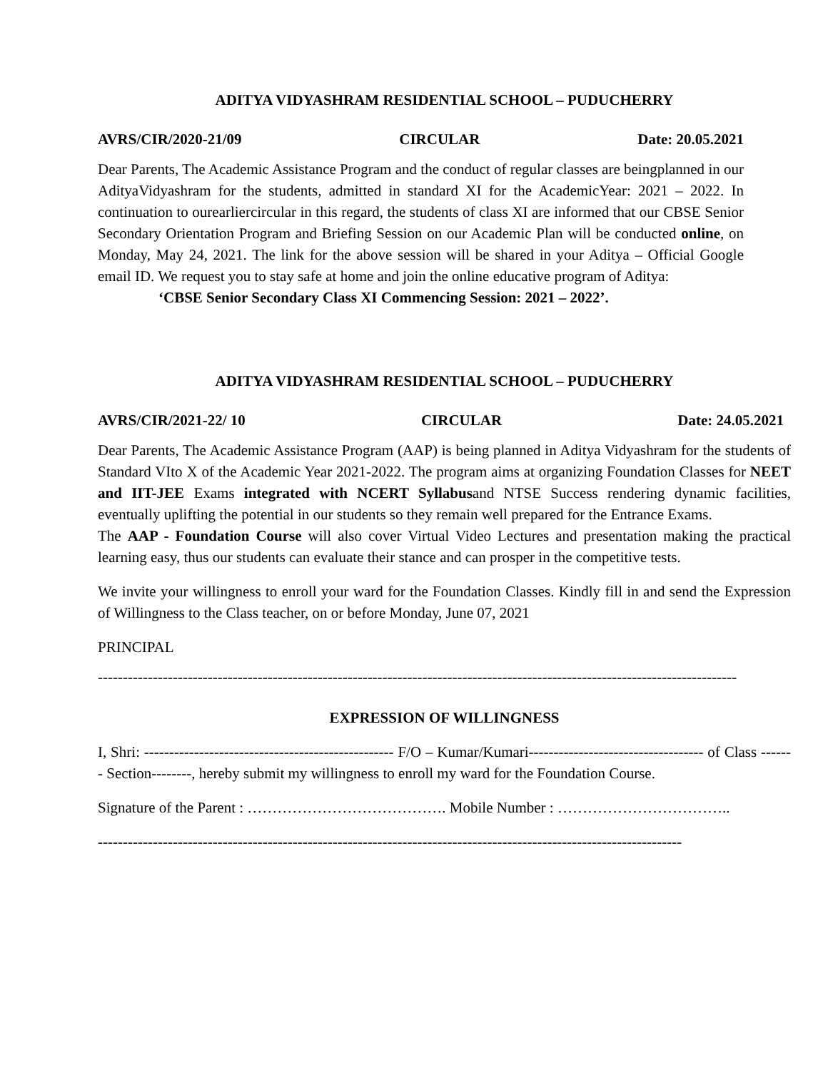ADITYA VIDYASHRAM RESIDENTIAL SCHOOL – PUDUCHERRY
AVRS/CIR/2020-21/09 CIRCULAR Date: 20.05.2021
Dear Parents, The Academic Assistance Program and the conduct of regular classes are beingplanned in our AdityaVidyashram for the students, admitted in standard XI for the AcademicYear: 2021 – 2022. In continuation to ourearliercircular in this regard, the students of class XI are informed that our CBSE Senior Secondary Orientation Program and Briefing Session on our Academic Plan will be conducted online, on Monday, May 24, 2021. The link for the above session will be shared in your Aditya – Official Google email ID. We request you to stay safe at home and join the online educative program of Aditya:
‘CBSE Senior Secondary Class XI Commencing Session: 2021 – 2022’.
ADITYA VIDYASHRAM RESIDENTIAL SCHOOL – PUDUCHERRY
AVRS/CIR/2021-22/ 10 CIRCULAR Date: 24.05.2021
Dear Parents, The Academic Assistance Program (AAP) is being planned in Aditya Vidyashram for the students of Standard VIto X of the Academic Year 2021-2022. The program aims at organizing Foundation Classes for NEET and IIT-JEE Exams integrated with NCERT Syllabusand NTSE Success rendering dynamic facilities, eventually uplifting the potential in our students so they remain well prepared for the Entrance Exams.
The AAP - Foundation Course will also cover Virtual Video Lectures and presentation making the practical learning easy, thus our students can evaluate their stance and can prosper in the competitive tests.
We invite your willingness to enroll your ward for the Foundation Classes. Kindly fill in and send the Expression of Willingness to the Class teacher, on or before Monday, June 07, 2021
PRINCIPAL
--------------------------------------------------------------------------------------------------------------------------------
EXPRESSION OF WILLINGNESS
I, Shri: -------------------------------------------------- F/O – Kumar/Kumari----------------------------------- of Class ------- Section--------, hereby submit my willingness to enroll my ward for the Foundation Course.
Signature of the Parent : …………………………………. Mobile Number : ……………………………..
---------------------------------------------------------------------------------------------------------------------